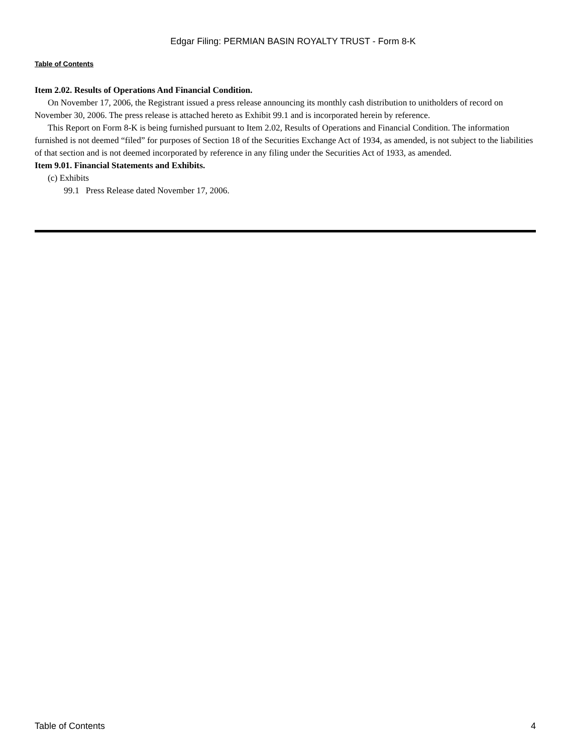Edgar Filing: PERMIAN BASIN ROYALTY TRUST - Form 8-K
Table of Contents
Item 2.02. Results of Operations And Financial Condition.
On November 17, 2006, the Registrant issued a press release announcing its monthly cash distribution to unitholders of record on November 30, 2006. The press release is attached hereto as Exhibit 99.1 and is incorporated herein by reference.
This Report on Form 8-K is being furnished pursuant to Item 2.02, Results of Operations and Financial Condition. The information furnished is not deemed “filed” for purposes of Section 18 of the Securities Exchange Act of 1934, as amended, is not subject to the liabilities of that section and is not deemed incorporated by reference in any filing under the Securities Act of 1933, as amended.
Item 9.01. Financial Statements and Exhibits.
(c) Exhibits
99.1 Press Release dated November 17, 2006.
Table of Contents 4